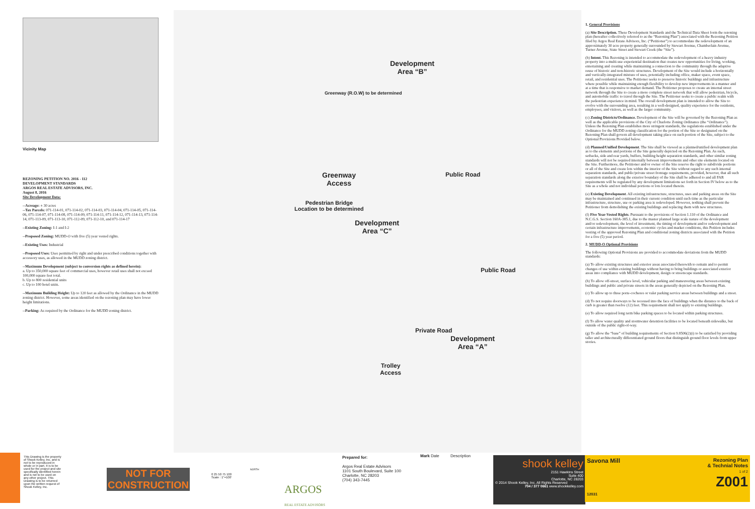Vicinity Map
REZONING PETITION NO. 2016 - 112
DEVELOPMENT STANDARDS
ARGOS REAL ESTATE ADVISORS, INC.
August 8, 2016
Site Development Data:
--Acreage: ± 30 acres
--Tax Parcels: 071-114-01, 071-114-02, 071-114-03, 071-114-04, 071-114-05, 071-114-06, 071-114-07, 071-114-08, 071-114-09, 071-114-11, 071-114-12, 071-114-13, 071-114-14, 071-113-09, 071-113-10, 071-112-09, 071-112-10, and 071-114-17
--Existing Zoning: I-1 and I-2
--Proposed Zoning: MUDD-O with five (5) year vested rights.
--Existing Uses: Industrial
--Proposed Uses: Uses permitted by right and under prescribed conditions together with accessory uses, as allowed in the MUDD zoning district.
--Maximum Development (subject to conversion rights as defined herein):
a. Up to 350,000 square feet of commercial uses, however retail uses shall not exceed 100,000 square feet total.
b. Up to 800 residential units
c. Up to 100 hotel units.
--Maximum Building Height: Up to 120 feet as allowed by the Ordinance in the MUDD zoning district. However, some areas identified on the rezoning plan may have lower height limitations.
--Parking: As required by the Ordinance for the MUDD zoning district.
Development
Area “B”
Greenway
Access
Pedestrian Bridge
Location to be determined
Development
Area “C”
Development
Area “A”
Trolley
Access
Public Road
Public Road
Private Road
Greenway (R.O.W) to be determined
1. General Provisions
(a) Site Description. These Development Standards and the Technical Data Sheet form the rezoning plan (hereafter collectively referred to as the “Rezoning Plan”) associated with the Rezoning Petition filed by Argos Real Estate Advisors, Inc. (“Petitioner”) to accommodate the redevelopment of an approximately 30 acre property generally surrounded by Stewart Avenue, Chamberlain Avenue, Turner Avenue, State Street and Stewart Creek (the “Site”).
(b) Intent. This Rezoning is intended to accommodate the redevelopment of a heavy industry property into a multi-use experiential destination that creates new opportunities for living, working, entertaining and creating while maintaining a connection to the community through the adaptive reuse of historic and non-historic structures. Development of the Site would include a horizontally and vertically-integrated mixture of uses, potentially including office, maker space, event space, retail, and residential uses. The Petitioner seeks to preserve historic buildings and infrastructure where possible while maintaining enough flexibility to develop new improvements in a manner and at a time that is responsive to market demand. The Petitioner proposes to create an internal street network through the Site to create a more complete street network that will allow pedestrian, bicycle, and automobile traffic to travel through the Site. The Petitioner seeks to create a public realm with the pedestrian experience in mind. The overall development plan is intended to allow the Site to evolve with the surrounding area, resulting in a well-designed, quality experience for the residents, employees, and visitors, as well as the larger community.
(c) Zoning Districts/Ordinance. Development of the Site will be governed by the Rezoning Plan as well as the applicable provisions of the City of Charlotte Zoning Ordinance (the “Ordinance”). Unless the Rezoning Plan establishes more stringent standards, the regulations established under the Ordinance for the MUDD zoning classification for the portion of the Site so designated on the Rezoning Plan shall govern all development taking place on such portion of the Site, subject to the Optional Provisions Provided below.
(d) Planned/Unified Development. The Site shall be viewed as a planned/unified development plan as to the elements and portions of the Site generally depicted on the Rezoning Plan. As such, setbacks, side and rear yards, buffers, building height separation standards, and other similar zoning standards will not be required internally between improvements and other site elements located on the Site. Furthermore, the Petitioner and/or owner of the Site reserve the right to subdivide portions or all of the Site and create lots within the interior of the Site without regard to any such internal separation standards, and public/private street frontage requirements, provided, however, that all such separation standards along the exterior boundary of the Site shall be adhered to and all FAR requirements will be regulated by any development limitations set forth in Section IV below as to the Site as a whole and not individual portions or lots located therein.
(e) Existing Development. All existing infrastructure, structures, uses and parking areas on the Site may be maintained and continued in their current condition until such time as the particular infrastructure, structure, use or parking area is redeveloped. However, nothing shall prevent the Petitioner from demolishing the existing buildings and replacing them with new structures.
(f) Five Year-Vested Rights. Pursuant to the provisions of Section 1.110 of the Ordinance and N.C.G.S. Section 160A-385.1, due to the master planned large scale nature of the development and/or redevelopment, the level of investment, the timing of development and/or redevelopment and certain infrastructure improvements, economic cycles and market conditions, this Petition includes vesting of the approved Rezoning Plan and conditional zoning districts associated with the Petition for a five (5) year period.
2. MUDD-O Optional Provisions
The following Optional Provisions are provided to accommodate deviations from the MUDD standards:
(a) To allow existing structures and exterior areas associated therewith to remain and to permit changes of use within existing buildings without having to bring buildings or associated exterior areas into compliance with MUDD development, design or streetscape standards.
(b) To allow off-street, surface level, vehicular parking and maneuvering areas between existing buildings and public and private streets in the areas generally depicted on the Rezoning Plan.
(c) To allow up to three porte-cocheres or valet parking service areas between buildings and a street.
(d) To not require doorways to be recessed into the face of buildings when the distance to the back of curb is greater than twelve (12) feet. This requirement shall not apply to existing buildings.
(e) To allow required long term bike parking spaces to be located within parking structures.
(f) To allow water quality and stormwater detention facilities to be located beneath sidewalks, but outside of the public right-of-way.
(g) To allow the “base” of building requirements of Section 9.8506(2)(i) to be satisfied by providing taller and architecturally differentiated ground floors that distinguish ground floor levels from upper stories.
This Drawing is the property of Shook Kelley, Inc. and is not to be reproduced in whole or in part. It is to be used for the project and site specifically identified herein and is not to be used on any other project. This Drawing is to be returned upon the written request of Shook Kelley, Inc.
NOT FOR
CONSTRUCTION
0 25 50 75 100
Scale : 1"=100'
NORTH
ARGOS
REAL ESTATE ADVISORS
Prepared for:
Argos Real Estate Advisors
1101 South Boulevard, Suite 100
Charlotte, NC 28203
(704) 343-7445
Mark Date Description
shook kelley
2151 Hawkins Street
Suite 400
Charlotte, NC 28203
© 2014 Shook Kelley, Inc. All Rights Reserved 704 / 377 0661 www.shookkelley.com
Savona Mill
Rezoning Plan
& Technial Notes
1 of 2
Z001
12031